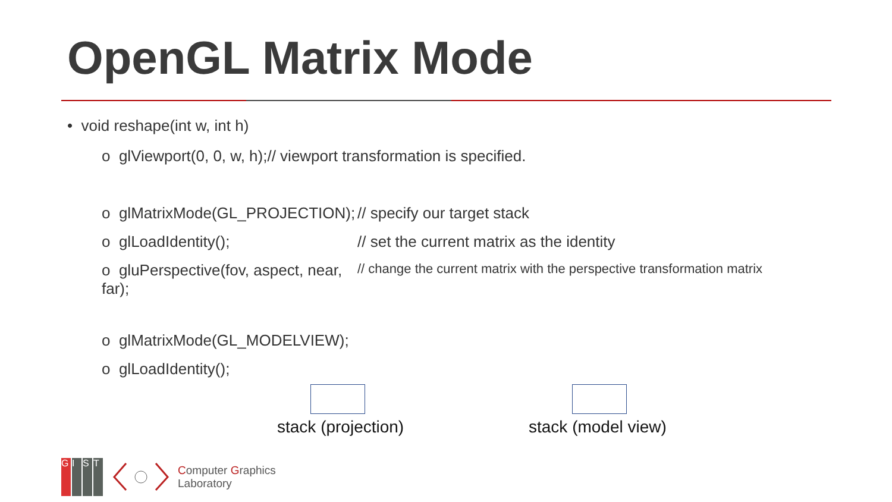OpenGL Matrix Mode
• void reshape(int w, int h)
o glViewport(0, 0, w, h);// viewport transformation is specified.
o glMatrixMode(GL_PROJECTION); // specify our target stack
o glLoadIdentity(); // set the current matrix as the identity
o gluPerspective(fov, aspect, near, far); // change the current matrix with the perspective transformation matrix
o glMatrixMode(GL_MODELVIEW);
o glLoadIdentity();
stack (projection) stack (model view)
G I S T
Computer Graphics
Laboratory